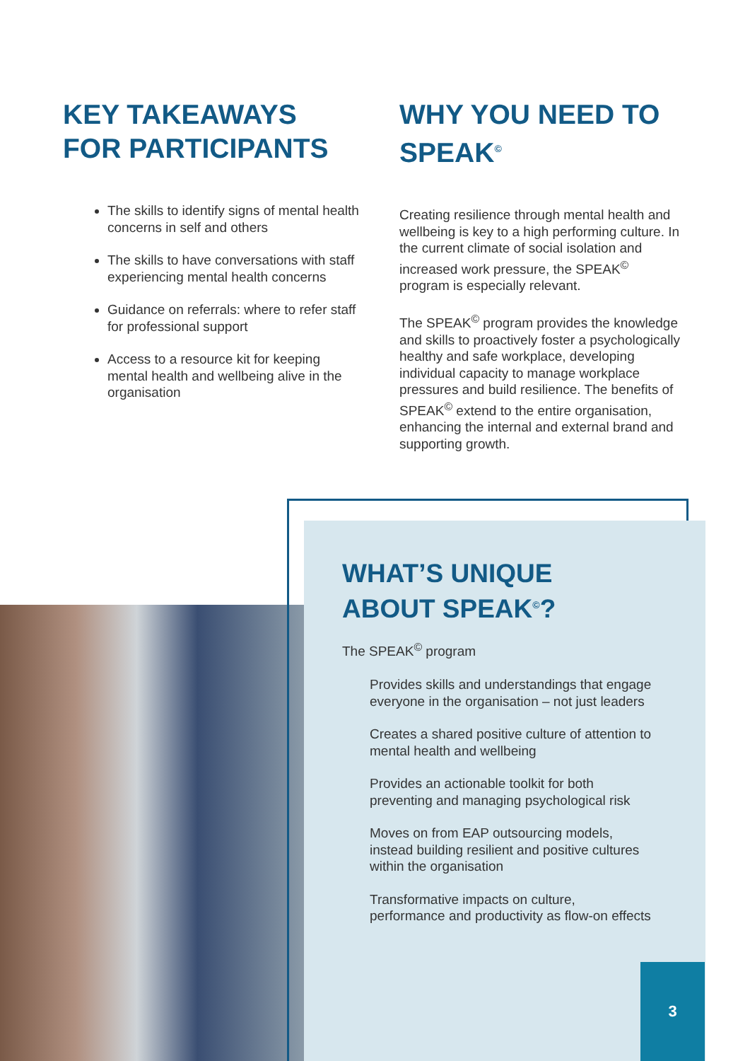KEY TAKEAWAYS FOR PARTICIPANTS
The skills to identify signs of mental health concerns in self and others
The skills to have conversations with staff experiencing mental health concerns
Guidance on referrals: where to refer staff for professional support
Access to a resource kit for keeping mental health and wellbeing alive in the organisation
WHY YOU NEED TO SPEAK<sup>©</sup>
Creating resilience through mental health and wellbeing is key to a high performing culture. In the current climate of social isolation and increased work pressure, the SPEAK<sup>©</sup> program is especially relevant.
The SPEAK<sup>©</sup> program provides the knowledge and skills to proactively foster a psychologically healthy and safe workplace, developing individual capacity to manage workplace pressures and build resilience. The benefits of SPEAK<sup>©</sup> extend to the entire organisation, enhancing the internal and external brand and supporting growth.
WHAT’S UNIQUE
ABOUT SPEAK<sup>©</sup>?
The SPEAK<sup>©</sup> program
Provides skills and understandings that engage everyone in the organisation – not just leaders
Creates a shared positive culture of attention to mental health and wellbeing
Provides an actionable toolkit for both preventing and managing psychological risk
Moves on from EAP outsourcing models, instead building resilient and positive cultures within the organisation
Transformative impacts on culture, performance and productivity as flow-on effects
3